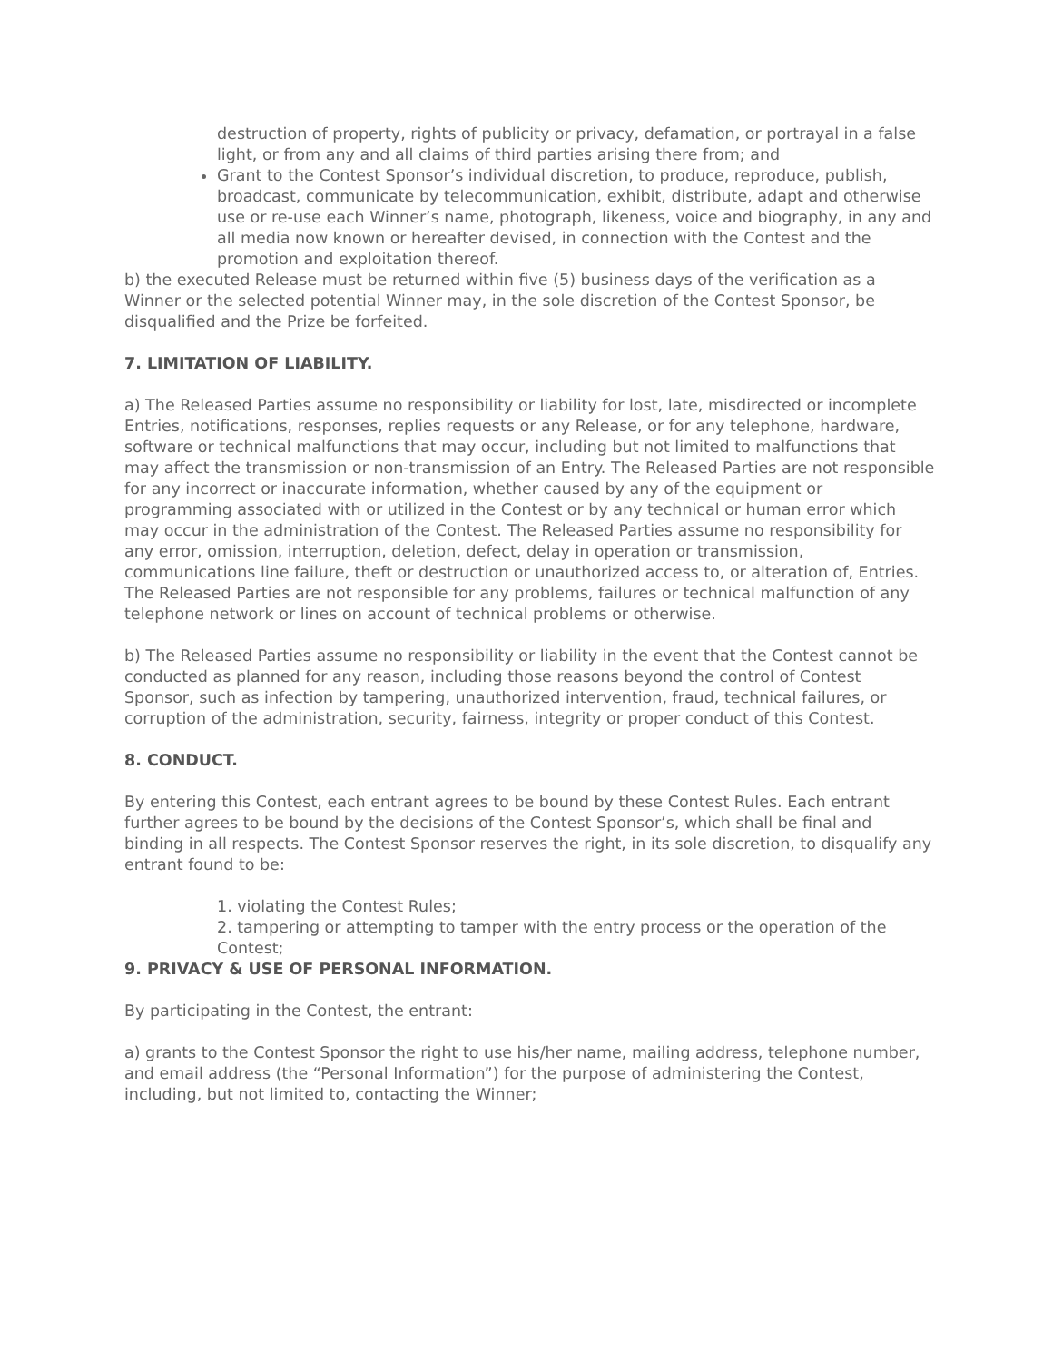destruction of property, rights of publicity or privacy, defamation, or portrayal in a false light, or from any and all claims of third parties arising there from; and
Grant to the Contest Sponsor’s individual discretion, to produce, reproduce, publish, broadcast, communicate by telecommunication, exhibit, distribute, adapt and otherwise use or re-use each Winner’s name, photograph, likeness, voice and biography, in any and all media now known or hereafter devised, in connection with the Contest and the promotion and exploitation thereof.
b) the executed Release must be returned within five (5) business days of the verification as a Winner or the selected potential Winner may, in the sole discretion of the Contest Sponsor, be disqualified and the Prize be forfeited.
7. LIMITATION OF LIABILITY.
a) The Released Parties assume no responsibility or liability for lost, late, misdirected or incomplete Entries, notifications, responses, replies requests or any Release, or for any telephone, hardware, software or technical malfunctions that may occur, including but not limited to malfunctions that may affect the transmission or non-transmission of an Entry. The Released Parties are not responsible for any incorrect or inaccurate information, whether caused by any of the equipment or programming associated with or utilized in the Contest or by any technical or human error which may occur in the administration of the Contest. The Released Parties assume no responsibility for any error, omission, interruption, deletion, defect, delay in operation or transmission, communications line failure, theft or destruction or unauthorized access to, or alteration of, Entries. The Released Parties are not responsible for any problems, failures or technical malfunction of any telephone network or lines on account of technical problems or otherwise.
b) The Released Parties assume no responsibility or liability in the event that the Contest cannot be conducted as planned for any reason, including those reasons beyond the control of Contest Sponsor, such as infection by tampering, unauthorized intervention, fraud, technical failures, or corruption of the administration, security, fairness, integrity or proper conduct of this Contest.
8. CONDUCT.
By entering this Contest, each entrant agrees to be bound by these Contest Rules. Each entrant further agrees to be bound by the decisions of the Contest Sponsor’s, which shall be final and binding in all respects. The Contest Sponsor reserves the right, in its sole discretion, to disqualify any entrant found to be:
1. violating the Contest Rules;
2. tampering or attempting to tamper with the entry process or the operation of the Contest;
9. PRIVACY & USE OF PERSONAL INFORMATION.
By participating in the Contest, the entrant:
a) grants to the Contest Sponsor the right to use his/her name, mailing address, telephone number, and email address (the “Personal Information”) for the purpose of administering the Contest, including, but not limited to, contacting the Winner;